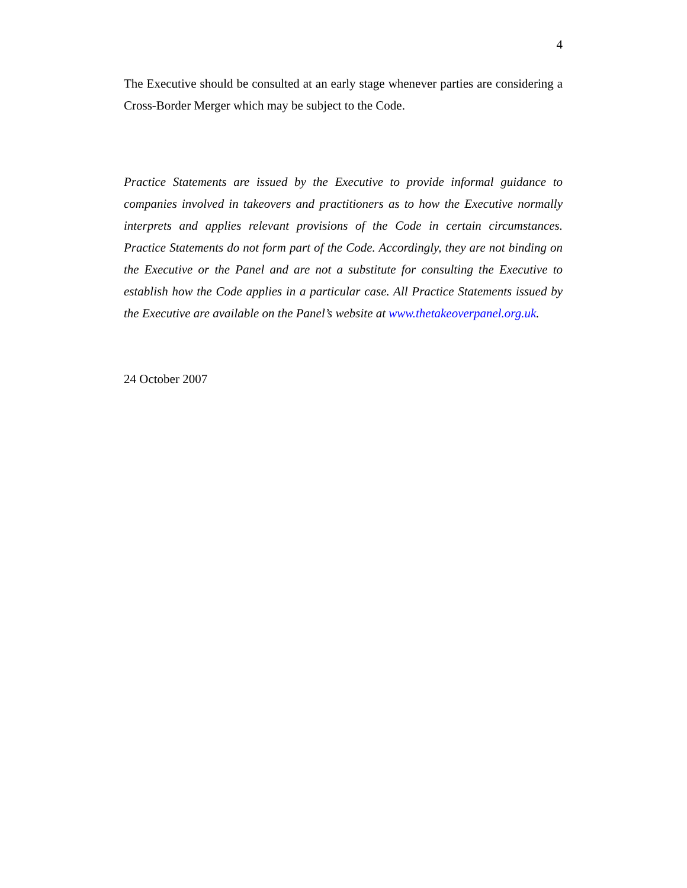4
The Executive should be consulted at an early stage whenever parties are considering a Cross-Border Merger which may be subject to the Code.
Practice Statements are issued by the Executive to provide informal guidance to companies involved in takeovers and practitioners as to how the Executive normally interprets and applies relevant provisions of the Code in certain circumstances. Practice Statements do not form part of the Code. Accordingly, they are not binding on the Executive or the Panel and are not a substitute for consulting the Executive to establish how the Code applies in a particular case. All Practice Statements issued by the Executive are available on the Panel’s website at www.thetakeoverpanel.org.uk.
24 October 2007